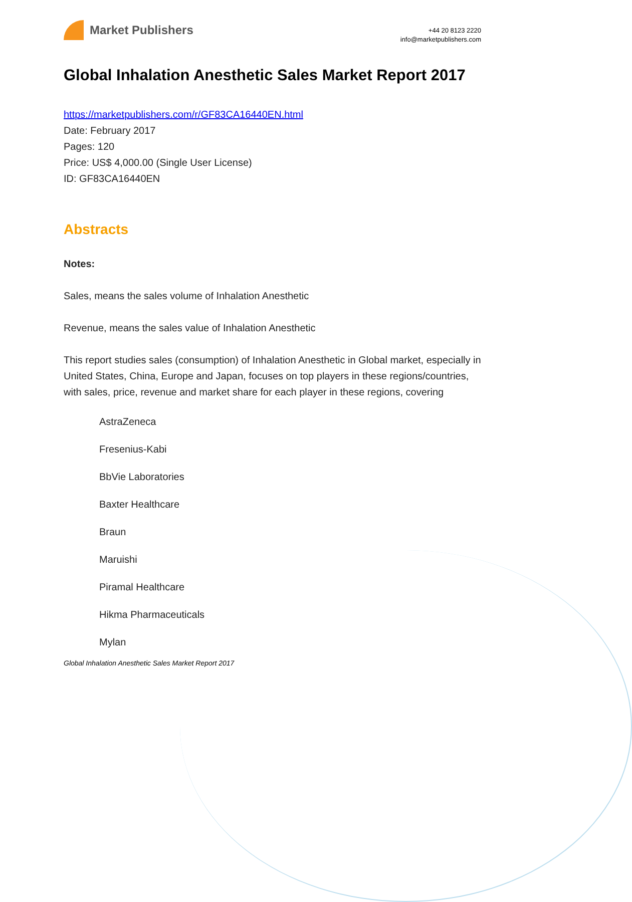Market Publishers
+44 20 8123 2220
info@marketpublishers.com
Global Inhalation Anesthetic Sales Market Report 2017
https://marketpublishers.com/r/GF83CA16440EN.html
Date: February 2017
Pages: 120
Price: US$ 4,000.00 (Single User License)
ID: GF83CA16440EN
Abstracts
Notes:
Sales, means the sales volume of Inhalation Anesthetic
Revenue, means the sales value of Inhalation Anesthetic
This report studies sales (consumption) of Inhalation Anesthetic in Global market, especially in United States, China, Europe and Japan, focuses on top players in these regions/countries, with sales, price, revenue and market share for each player in these regions, covering
AstraZeneca
Fresenius-Kabi
BbVie Laboratories
Baxter Healthcare
Braun
Maruishi
Piramal Healthcare
Hikma Pharmaceuticals
Mylan
Global Inhalation Anesthetic Sales Market Report 2017